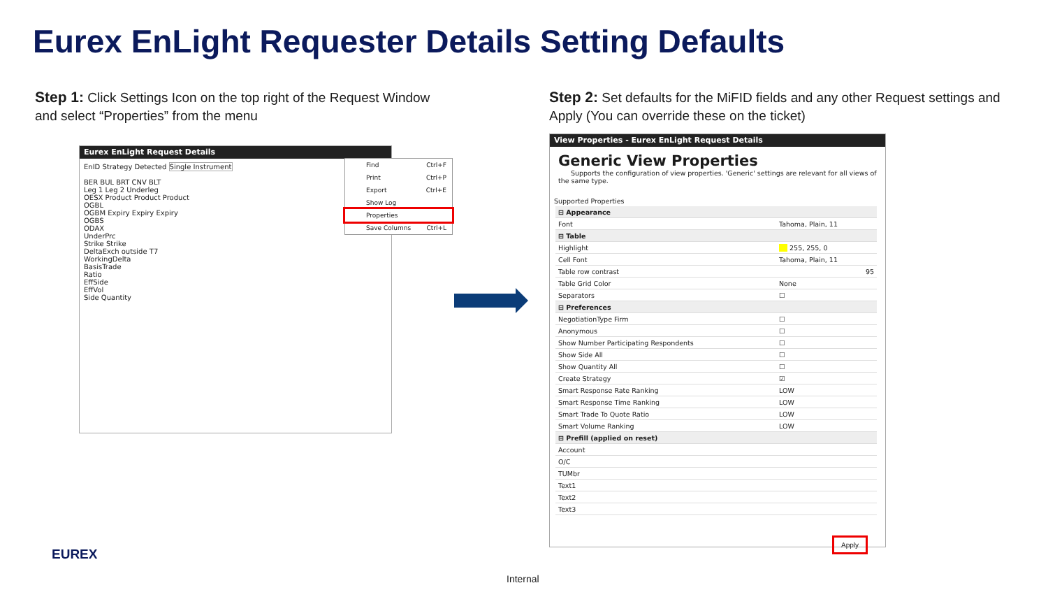Eurex EnLight Requester Details Setting Defaults
Step 1: Click Settings Icon on the top right of the Request Window and select “Properties” from the menu
Step 2: Set defaults for the MiFID fields and any other Request settings and Apply (You can override these on the ticket)
Eurex EnLight Request Details
EnID Strategy Detected Single Instrument
BER BUL BRT CNV BLT
Leg 1 Leg 2 Underleg
OESX Product Product Product
OGBL
OGBM Expiry Expiry Expiry
OGBS
ODAX
UnderPrc
Strike Strike
DeltaExch outside T7
WorkingDelta
BasisTrade
Ratio
EffSide
EffVol
Side Quantity
Find Ctrl+F
Print Ctrl+P
Export Ctrl+E
Show Log
Properties
Save Columns Ctrl+L
View Properties - Eurex EnLight Request Details
Generic View Properties
Supports the configuration of view properties. 'Generic' settings are relevant for all views of the same type.
Supported Properties
| ⊟ Appearance | |
| Font | Tahoma, Plain, 11 |
| ⊟ Table | |
| Highlight | 255, 255, 0 |
| Cell Font | Tahoma, Plain, 11 |
| Table row contrast | 95 |
| Table Grid Color | None |
| Separators | ☐ |
| ⊟ Preferences | |
| NegotiationType Firm | ☐ |
| Anonymous | ☐ |
| Show Number Participating Respondents | ☐ |
| Show Side All | ☐ |
| Show Quantity All | ☐ |
| Create Strategy | ☑ |
| Smart Response Rate Ranking | LOW |
| Smart Response Time Ranking | LOW |
| Smart Trade To Quote Ratio | LOW |
| Smart Volume Ranking | LOW |
| ⊟ Prefill (applied on reset) | |
| Account | |
| O/C | |
| TUMbr | |
| Text1 | |
| Text2 | |
| Text3 | |
Apply
EUREX
Internal